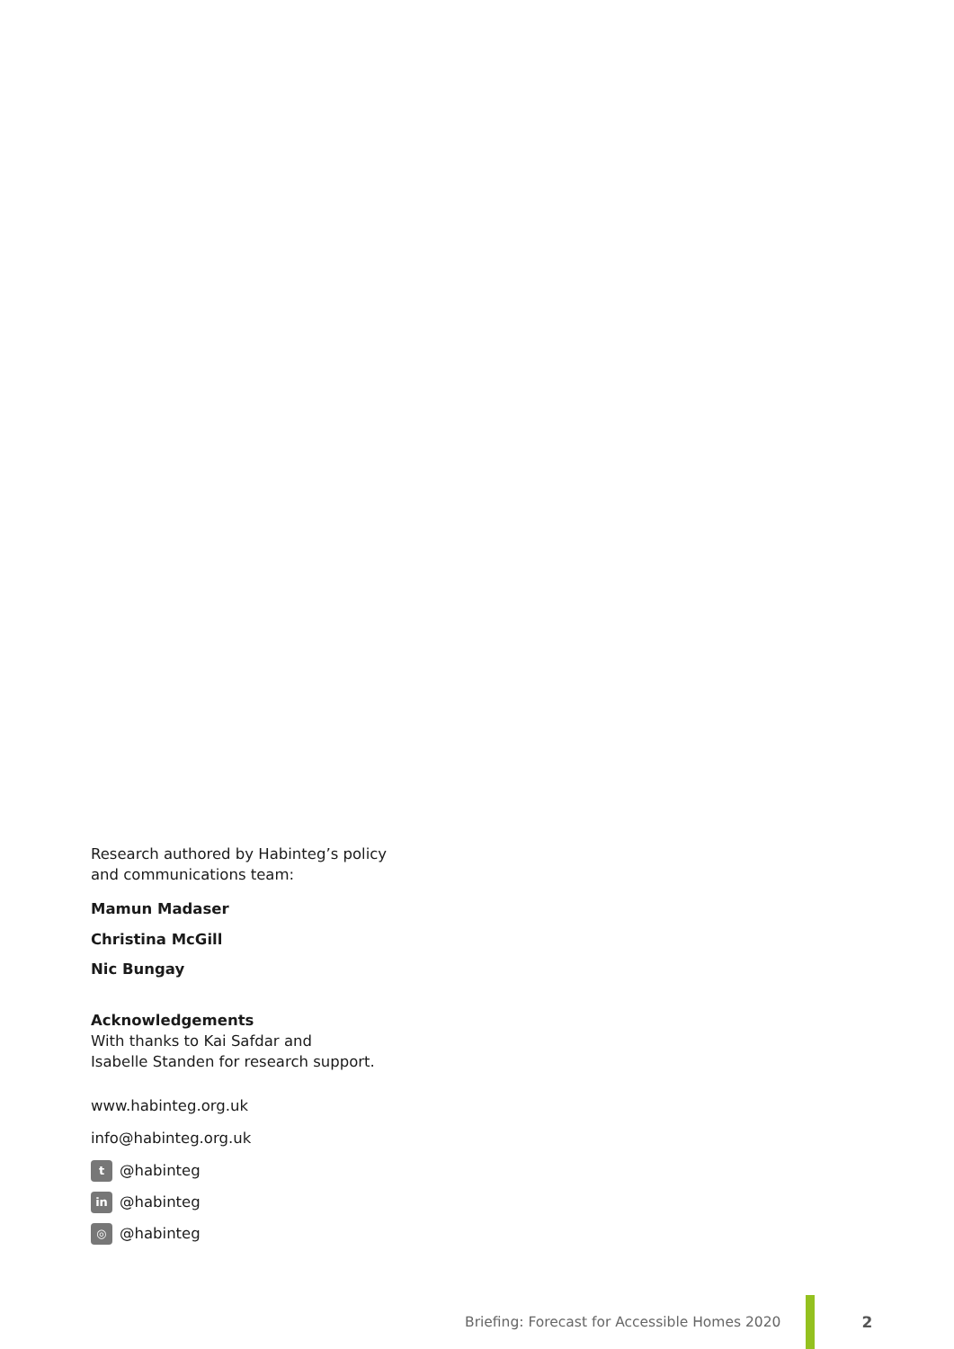Research authored by Habinteg’s policy
and communications team:
Mamun Madaser
Christina McGill
Nic Bungay
Acknowledgements
With thanks to Kai Safdar and
Isabelle Standen for research support.
www.habinteg.org.uk
info@habinteg.org.uk
t @habinteg
in @habinteg
◎ @habinteg
Briefing: Forecast for Accessible Homes 2020
2